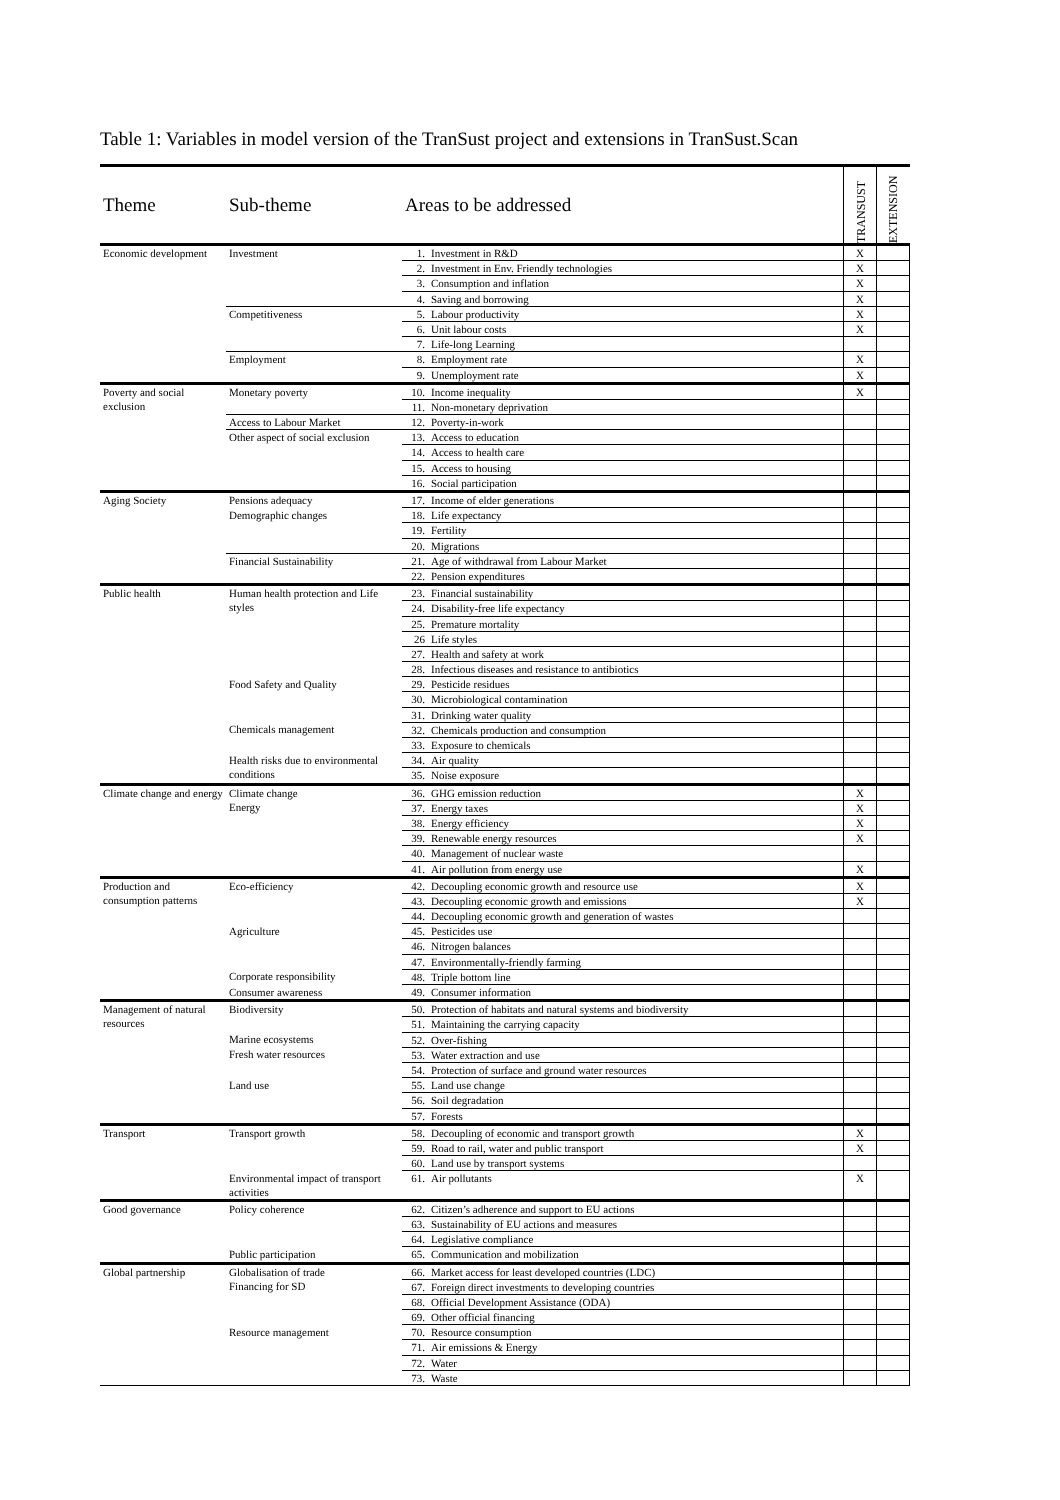Table 1: Variables in model version of the TranSust project and extensions in TranSust.Scan
| Theme | Sub-theme | Areas to be addressed | | TRANSUST | EXTENSION |
| --- | --- | --- | --- | --- | --- |
| Economic development | Investment | 1. | Investment in R&D | X | |
| | | 2. | Investment in Env. Friendly technologies | X | |
| | | 3. | Consumption and inflation | X | |
| | | 4. | Saving and borrowing | X | |
| | Competitiveness | 5. | Labour productivity | X | |
| | | 6. | Unit labour costs | X | |
| | | 7. | Life-long Learning | | |
| | Employment | 8. | Employment rate | X | |
| | | 9. | Unemployment rate | X | |
| Poverty and social exclusion | Monetary poverty | 10. | Income inequality | X | |
| | | 11. | Non-monetary deprivation | | |
| | Access to Labour Market | 12. | Poverty-in-work | | |
| | Other aspect of social exclusion | 13. | Access to education | | |
| | | 14. | Access to health care | | |
| | | 15. | Access to housing | | |
| | | 16. | Social participation | | |
| Aging Society | Pensions adequacy | 17. | Income of elder generations | | |
| | Demographic changes | 18. | Life expectancy | | |
| | | 19. | Fertility | | |
| | | 20. | Migrations | | |
| | Financial Sustainability | 21. | Age of withdrawal from Labour Market | | |
| | | 22. | Pension expenditures | | |
| Public health | Human health protection and Life styles | 23. | Financial sustainability | | |
| | | 24. | Disability-free life expectancy | | |
| | | 25. | Premature mortality | | |
| | | 26 | Life styles | | |
| | | 27. | Health and safety at work | | |
| | | 28. | Infectious diseases and resistance to antibiotics | | |
| | Food Safety and Quality | 29. | Pesticide residues | | |
| | | 30. | Microbiological contamination | | |
| | | 31. | Drinking water quality | | |
| | Chemicals management | 32. | Chemicals production and consumption | | |
| | | 33. | Exposure to chemicals | | |
| | Health risks due to environmental conditions | 34. | Air quality | | |
| | | 35. | Noise exposure | | |
| Climate change and energy | Climate change | 36. | GHG emission reduction | X | |
| | Energy | 37. | Energy taxes | X | |
| | | 38. | Energy efficiency | X | |
| | | 39. | Renewable energy resources | X | |
| | | 40. | Management of nuclear waste | | |
| | | 41. | Air pollution from energy use | X | |
| Production and consumption patterns | Eco-efficiency | 42. | Decoupling economic growth and resource use | X | |
| | | 43. | Decoupling economic growth and emissions | X | |
| | | 44. | Decoupling economic growth and generation of wastes | | |
| | Agriculture | 45. | Pesticides use | | |
| | | 46. | Nitrogen balances | | |
| | | 47. | Environmentally-friendly farming | | |
| | Corporate responsibility | 48. | Triple bottom line | | |
| | Consumer awareness | 49. | Consumer information | | |
| Management of natural resources | Biodiversity | 50. | Protection of habitats and natural systems and biodiversity | | |
| | | 51. | Maintaining the carrying capacity | | |
| | Marine ecosystems | 52. | Over-fishing | | |
| | Fresh water resources | 53. | Water extraction and use | | |
| | | 54. | Protection of surface and ground water resources | | |
| | Land use | 55. | Land use change | | |
| | | 56. | Soil degradation | | |
| | | 57. | Forests | | |
| Transport | Transport growth | 58. | Decoupling of economic and transport growth | X | |
| | | 59. | Road to rail, water and public transport | X | |
| | | 60. | Land use by transport systems | | |
| | Environmental impact of transport activities | 61. | Air pollutants | X | |
| Good governance | Policy coherence | 62. | Citizen’s adherence and support to EU actions | | |
| | | 63. | Sustainability of EU actions and measures | | |
| | | 64. | Legislative compliance | | |
| | Public participation | 65. | Communication and mobilization | | |
| Global partnership | Globalisation of trade | 66. | Market access for least developed countries (LDC) | | |
| | Financing for SD | 67. | Foreign direct investments to developing countries | | |
| | | 68. | Official Development Assistance (ODA) | | |
| | | 69. | Other official financing | | |
| | Resource management | 70. | Resource consumption | | |
| | | 71. | Air emissions & Energy | | |
| | | 72. | Water | | |
| | | 73. | Waste | | |